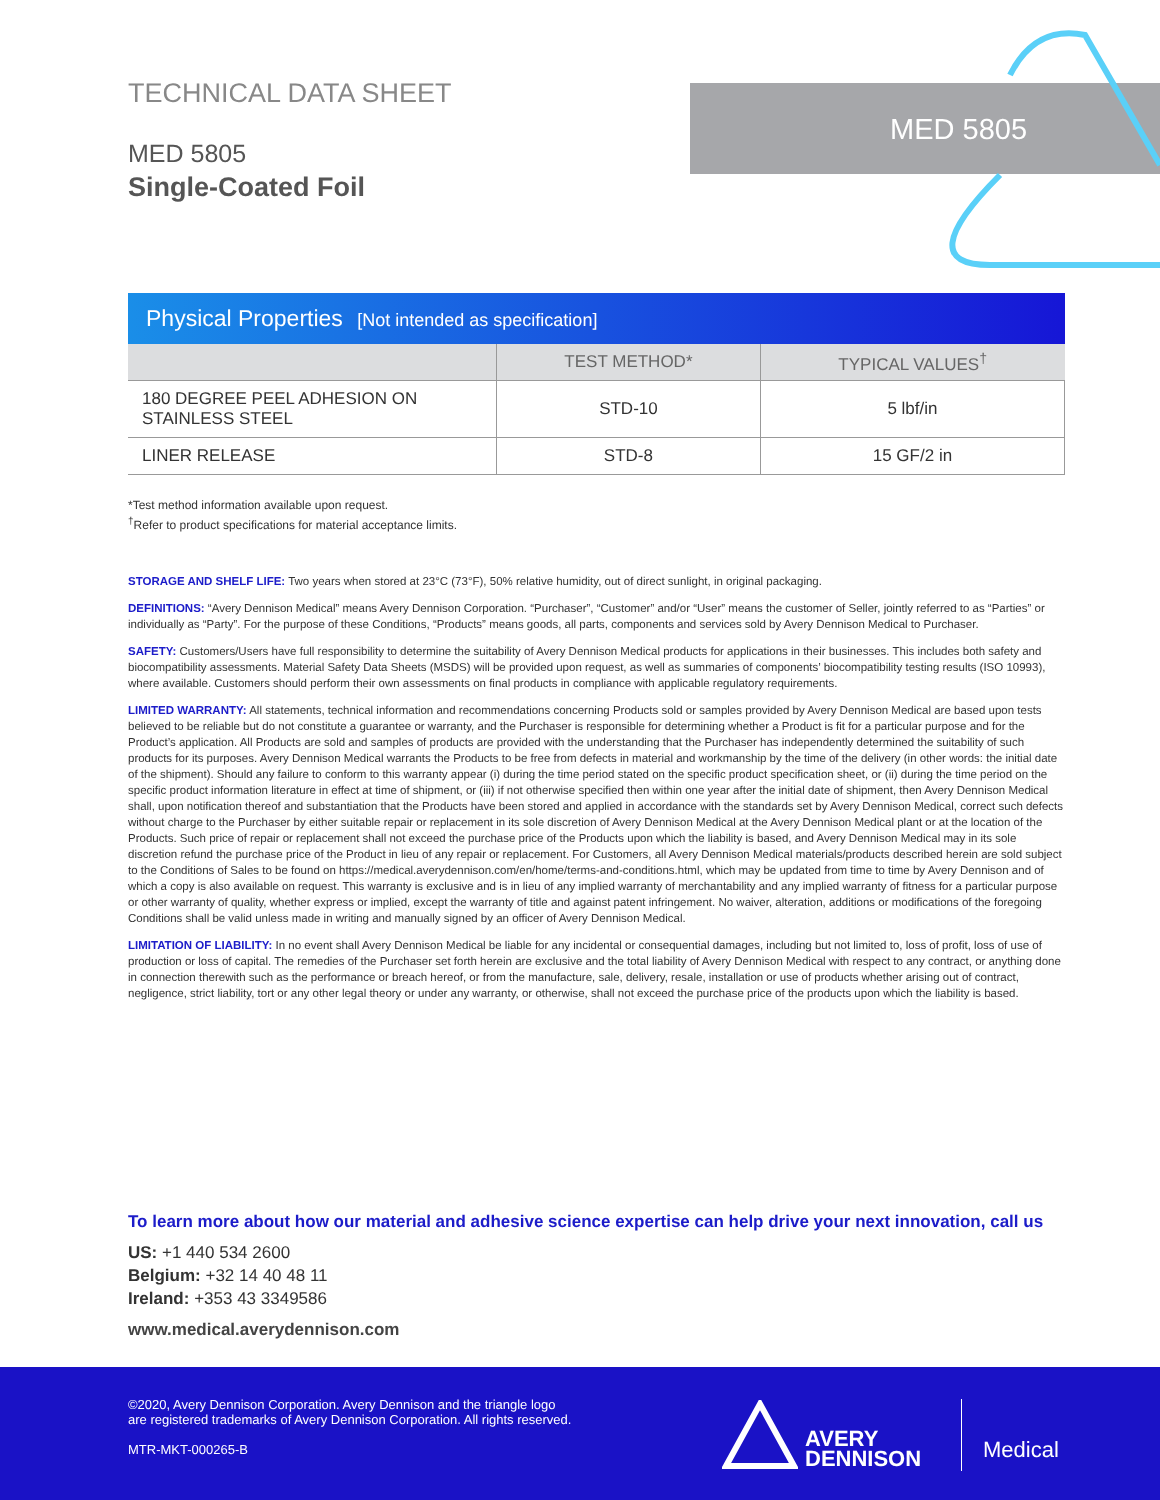MED 5805
TECHNICAL DATA SHEET
MED 5805
Single-Coated Foil
Physical Properties [Not intended as specification]
| | TEST METHOD* | TYPICAL VALUES<sup>†</sup> |
| --- | --- | --- |
| 180 DEGREE PEEL ADHESION ON STAINLESS STEEL | STD-10 | 5 lbf/in |
| LINER RELEASE | STD-8 | 15 GF/2 in |
*Test method information available upon request.
<sup>†</sup> Refer to product specifications for material acceptance limits.
STORAGE AND SHELF LIFE: Two years when stored at 23°C (73°F), 50% relative humidity, out of direct sunlight, in original packaging.
DEFINITIONS: “Avery Dennison Medical” means Avery Dennison Corporation. “Purchaser”, “Customer” and/or “User” means the customer of Seller, jointly referred to as “Parties” or individually as “Party”. For the purpose of these Conditions, “Products” means goods, all parts, components and services sold by Avery Dennison Medical to Purchaser.
SAFETY: Customers/Users have full responsibility to determine the suitability of Avery Dennison Medical products for applications in their businesses. This includes both safety and biocompatibility assessments. Material Safety Data Sheets (MSDS) will be provided upon request, as well as summaries of components’ biocompatibility testing results (ISO 10993), where available. Customers should perform their own assessments on final products in compliance with applicable regulatory requirements.
LIMITED WARRANTY: All statements, technical information and recommendations concerning Products sold or samples provided by Avery Dennison Medical are based upon tests believed to be reliable but do not constitute a guarantee or warranty, and the Purchaser is responsible for determining whether a Product is fit for a particular purpose and for the Product’s application. All Products are sold and samples of products are provided with the understanding that the Purchaser has independently determined the suitability of such products for its purposes. Avery Dennison Medical warrants the Products to be free from defects in material and workmanship by the time of the delivery (in other words: the initial date of the shipment). Should any failure to conform to this warranty appear (i) during the time period stated on the specific product specification sheet, or (ii) during the time period on the specific product information literature in effect at time of shipment, or (iii) if not otherwise specified then within one year after the initial date of shipment, then Avery Dennison Medical shall, upon notification thereof and substantiation that the Products have been stored and applied in accordance with the standards set by Avery Dennison Medical, correct such defects without charge to the Purchaser by either suitable repair or replacement in its sole discretion of Avery Dennison Medical at the Avery Dennison Medical plant or at the location of the Products. Such price of repair or replacement shall not exceed the purchase price of the Products upon which the liability is based, and Avery Dennison Medical may in its sole discretion refund the purchase price of the Product in lieu of any repair or replacement. For Customers, all Avery Dennison Medical materials/products described herein are sold subject to the Conditions of Sales to be found on https://medical.averydennison.com/en/home/terms-and-conditions.html, which may be updated from time to time by Avery Dennison and of which a copy is also available on request. This warranty is exclusive and is in lieu of any implied warranty of merchantability and any implied warranty of fitness for a particular purpose or other warranty of quality, whether express or implied, except the warranty of title and against patent infringement. No waiver, alteration, additions or modifications of the foregoing Conditions shall be valid unless made in writing and manually signed by an officer of Avery Dennison Medical.
LIMITATION OF LIABILITY: In no event shall Avery Dennison Medical be liable for any incidental or consequential damages, including but not limited to, loss of profit, loss of use of production or loss of capital. The remedies of the Purchaser set forth herein are exclusive and the total liability of Avery Dennison Medical with respect to any contract, or anything done in connection therewith such as the performance or breach hereof, or from the manufacture, sale, delivery, resale, installation or use of products whether arising out of contract, negligence, strict liability, tort or any other legal theory or under any warranty, or otherwise, shall not exceed the purchase price of the products upon which the liability is based.
To learn more about how our material and adhesive science expertise can help drive your next innovation, call us
US: +1 440 534 2600
Belgium: +32 14 40 48 11
Ireland: +353 43 3349586
www.medical.averydennison.com
©2020, Avery Dennison Corporation. Avery Dennison and the triangle logo
are registered trademarks of Avery Dennison Corporation. All rights reserved.
MTR-MKT-000265-B
AVERY
DENNISON
Medical